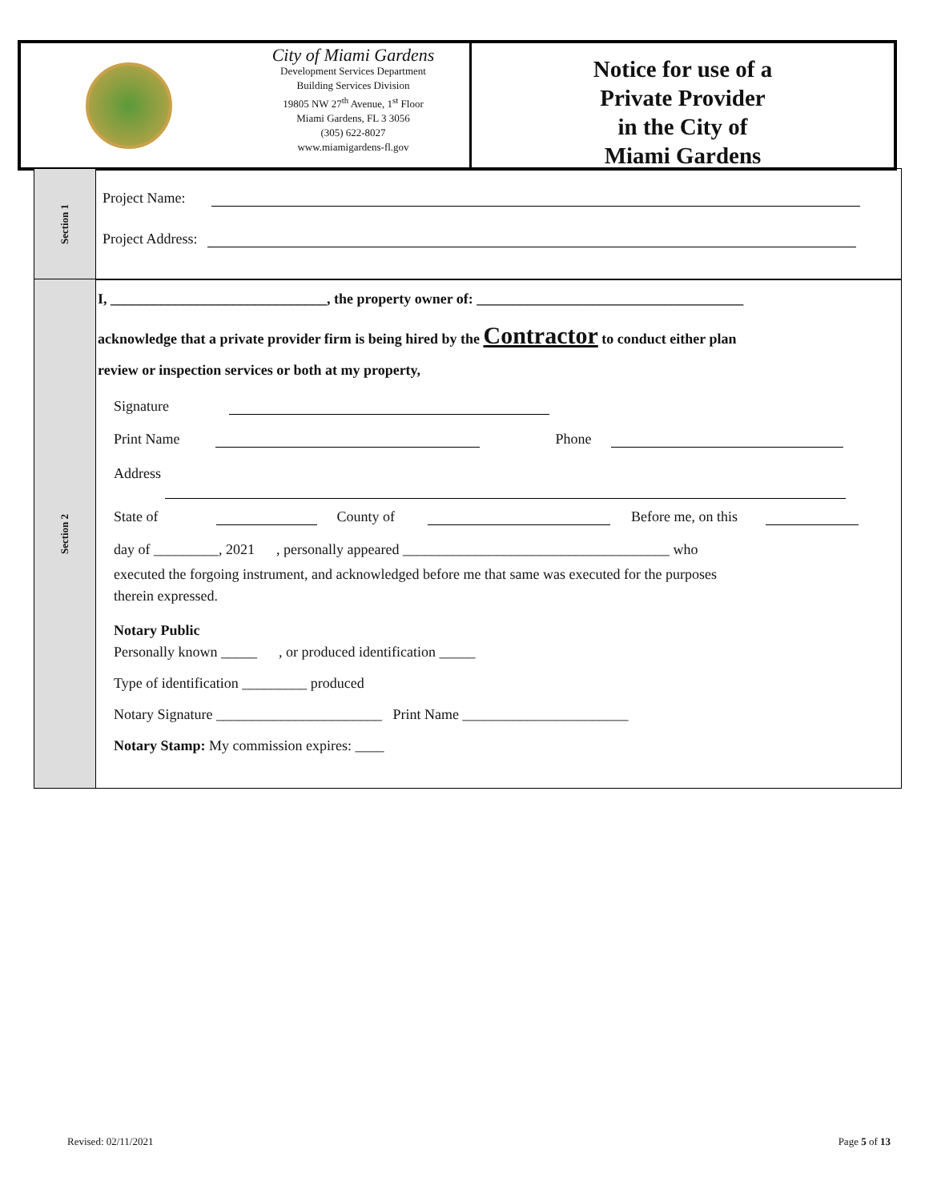City of Miami Gardens
Development Services Department
Building Services Division
19805 NW 27<sup>th</sup> Avenue, 1<sup>st</sup> Floor
Miami Gardens, FL 3 3056
(305) 622-8027
www.miamigardens-fl.gov
Notice for use of a
Private Provider
in the City of
Miami Gardens
Section 1
Project Name:
Project Address:
Section 2
I, ______________________________, the property owner of: _____________________________________
acknowledge that a private provider firm is being hired by the Contractor to conduct either plan
review or inspection services or both at my property,
Signature
Print Name Phone
Address
State of County of Before me, on this
day of _________, 2021 , personally appeared _____________________________________ who
executed the forgoing instrument, and acknowledged before me that same was executed for the purposes
therein expressed.
Notary Public
Personally known _____ , or produced identification _____
Type of identification _________ produced
Notary Signature _______________________ Print Name _______________________
Notary Stamp: My commission expires: ____
Revised: 02/11/2021 Page 5 of 13